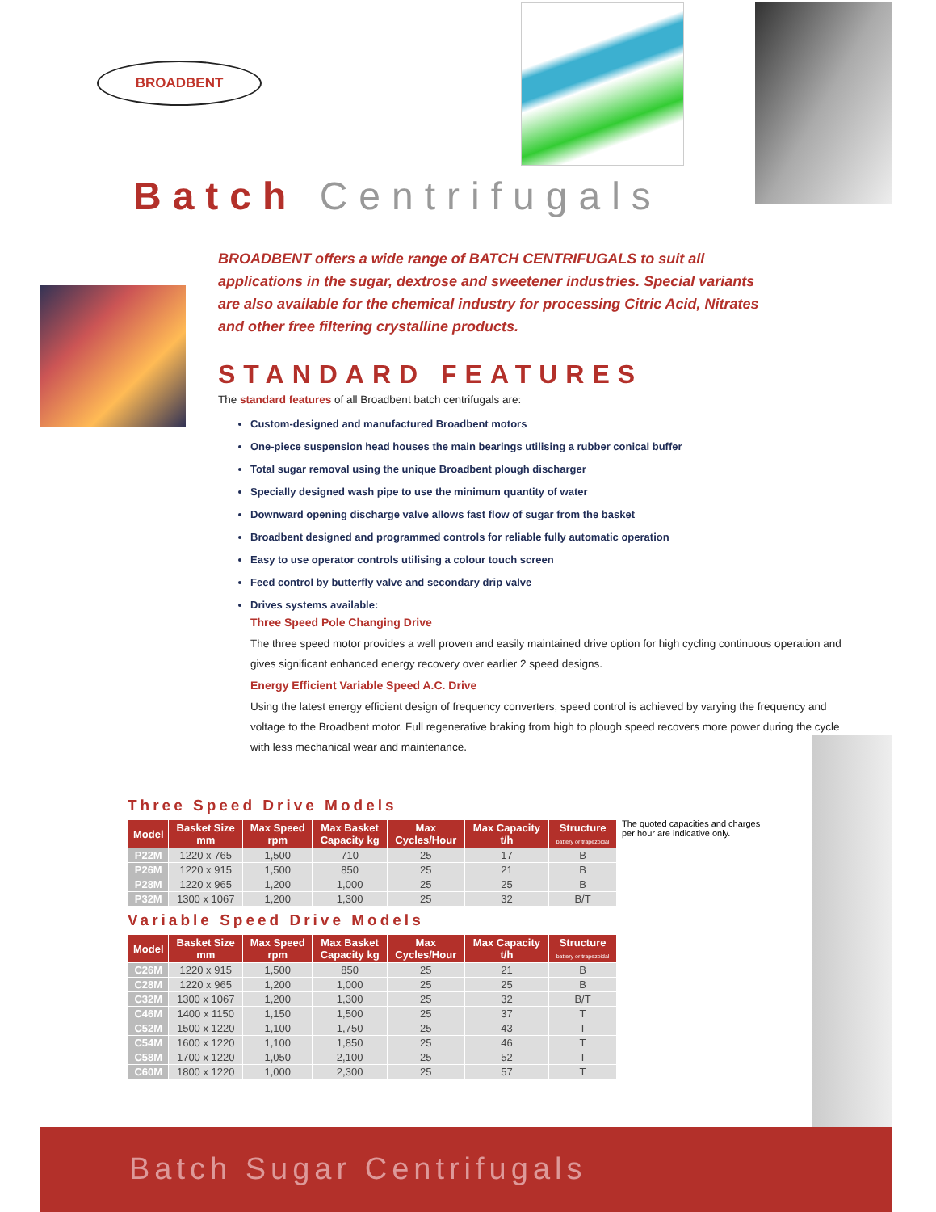BROADBENT
Batch Centrifugals
BROADBENT offers a wide range of BATCH CENTRIFUGALS to suit all applications in the sugar, dextrose and sweetener industries. Special variants are also available for the chemical industry for processing Citric Acid, Nitrates and other free filtering crystalline products.
STANDARD FEATURES
The standard features of all Broadbent batch centrifugals are:
Custom-designed and manufactured Broadbent motors
One-piece suspension head houses the main bearings utilising a rubber conical buffer
Total sugar removal using the unique Broadbent plough discharger
Specially designed wash pipe to use the minimum quantity of water
Downward opening discharge valve allows fast flow of sugar from the basket
Broadbent designed and programmed controls for reliable fully automatic operation
Easy to use operator controls utilising a colour touch screen
Feed control by butterfly valve and secondary drip valve
Drives systems available:
Three Speed Pole Changing Drive
The three speed motor provides a well proven and easily maintained drive option for high cycling continuous operation and gives significant enhanced energy recovery over earlier 2 speed designs.
Energy Efficient Variable Speed A.C. Drive
Using the latest energy efficient design of frequency converters, speed control is achieved by varying the frequency and voltage to the Broadbent motor. Full regenerative braking from high to plough speed recovers more power during the cycle with less mechanical wear and maintenance.
Three Speed Drive Models
| Model | Basket Size mm | Max Speed rpm | Max Basket Capacity kg | Max Cycles/Hour | Max Capacity t/h | Structure battery or trapezoidal |
| --- | --- | --- | --- | --- | --- | --- |
| P22M | 1220 x 765 | 1,500 | 710 | 25 | 17 | B |
| P26M | 1220 x 915 | 1,500 | 850 | 25 | 21 | B |
| P28M | 1220 x 965 | 1,200 | 1,000 | 25 | 25 | B |
| P32M | 1300 x 1067 | 1,200 | 1,300 | 25 | 32 | B/T |
Variable Speed Drive Models
| Model | Basket Size mm | Max Speed rpm | Max Basket Capacity kg | Max Cycles/Hour | Max Capacity t/h | Structure battery or trapezoidal |
| --- | --- | --- | --- | --- | --- | --- |
| C26M | 1220 x 915 | 1,500 | 850 | 25 | 21 | B |
| C28M | 1220 x 965 | 1,200 | 1,000 | 25 | 25 | B |
| C32M | 1300 x 1067 | 1,200 | 1,300 | 25 | 32 | B/T |
| C46M | 1400 x 1150 | 1,150 | 1,500 | 25 | 37 | T |
| C52M | 1500 x 1220 | 1,100 | 1,750 | 25 | 43 | T |
| C54M | 1600 x 1220 | 1,100 | 1,850 | 25 | 46 | T |
| C58M | 1700 x 1220 | 1,050 | 2,100 | 25 | 52 | T |
| C60M | 1800 x 1220 | 1,000 | 2,300 | 25 | 57 | T |
The quoted capacities and charges per hour are indicative only.
Batch Sugar Centrifugals